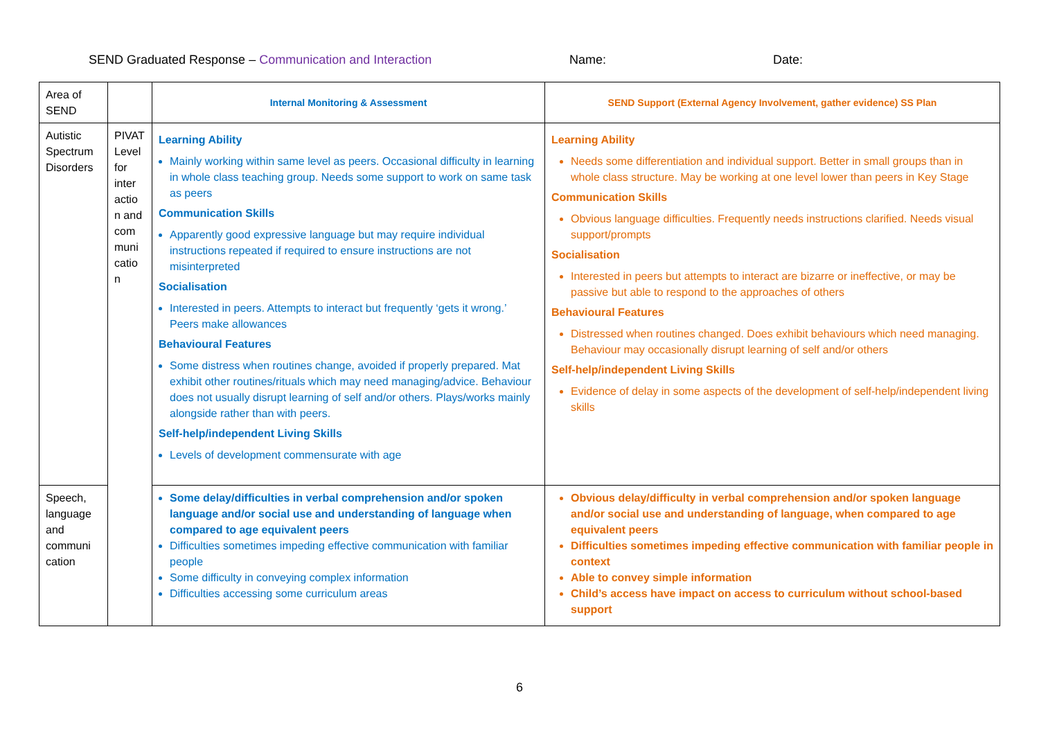SEND Graduated Response – Communication and Interaction Name: Date:
| Area of SEND | | Internal Monitoring & Assessment | SEND Support (External Agency Involvement, gather evidence) SS Plan |
| Autistic Spectrum Disorders | PIVAT Level for inter actio n and com muni catio n | Learning Ability Mainly working within same level as peers. Occasional difficulty in learning in whole class teaching group. Needs some support to work on same task as peers Communication Skills Apparently good expressive language but may require individual instructions repeated if required to ensure instructions are not misinterpreted Socialisation Interested in peers. Attempts to interact but frequently ‘gets it wrong.’ Peers make allowances Behavioural Features Some distress when routines change, avoided if properly prepared. Mat exhibit other routines/rituals which may need managing/advice. Behaviour does not usually disrupt learning of self and/or others. Plays/works mainly alongside rather than with peers. Self-help/independent Living Skills Levels of development commensurate with age | Learning Ability Needs some differentiation and individual support. Better in small groups than in whole class structure. May be working at one level lower than peers in Key Stage Communication Skills Obvious language difficulties. Frequently needs instructions clarified. Needs visual support/prompts Socialisation Interested in peers but attempts to interact are bizarre or ineffective, or may be passive but able to respond to the approaches of others Behavioural Features Distressed when routines changed. Does exhibit behaviours which need managing. Behaviour may occasionally disrupt learning of self and/or others Self-help/independent Living Skills Evidence of delay in some aspects of the development of self-help/independent living skills |
| Speech, language and communi cation | | Some delay/difficulties in verbal comprehension and/or spoken language and/or social use and understanding of language when compared to age equivalent peers Difficulties sometimes impeding effective communication with familiar people Some difficulty in conveying complex information Difficulties accessing some curriculum areas | Obvious delay/difficulty in verbal comprehension and/or spoken language and/or social use and understanding of language, when compared to age equivalent peers Difficulties sometimes impeding effective communication with familiar people in context Able to convey simple information Child’s access have impact on access to curriculum without school-based support |
6